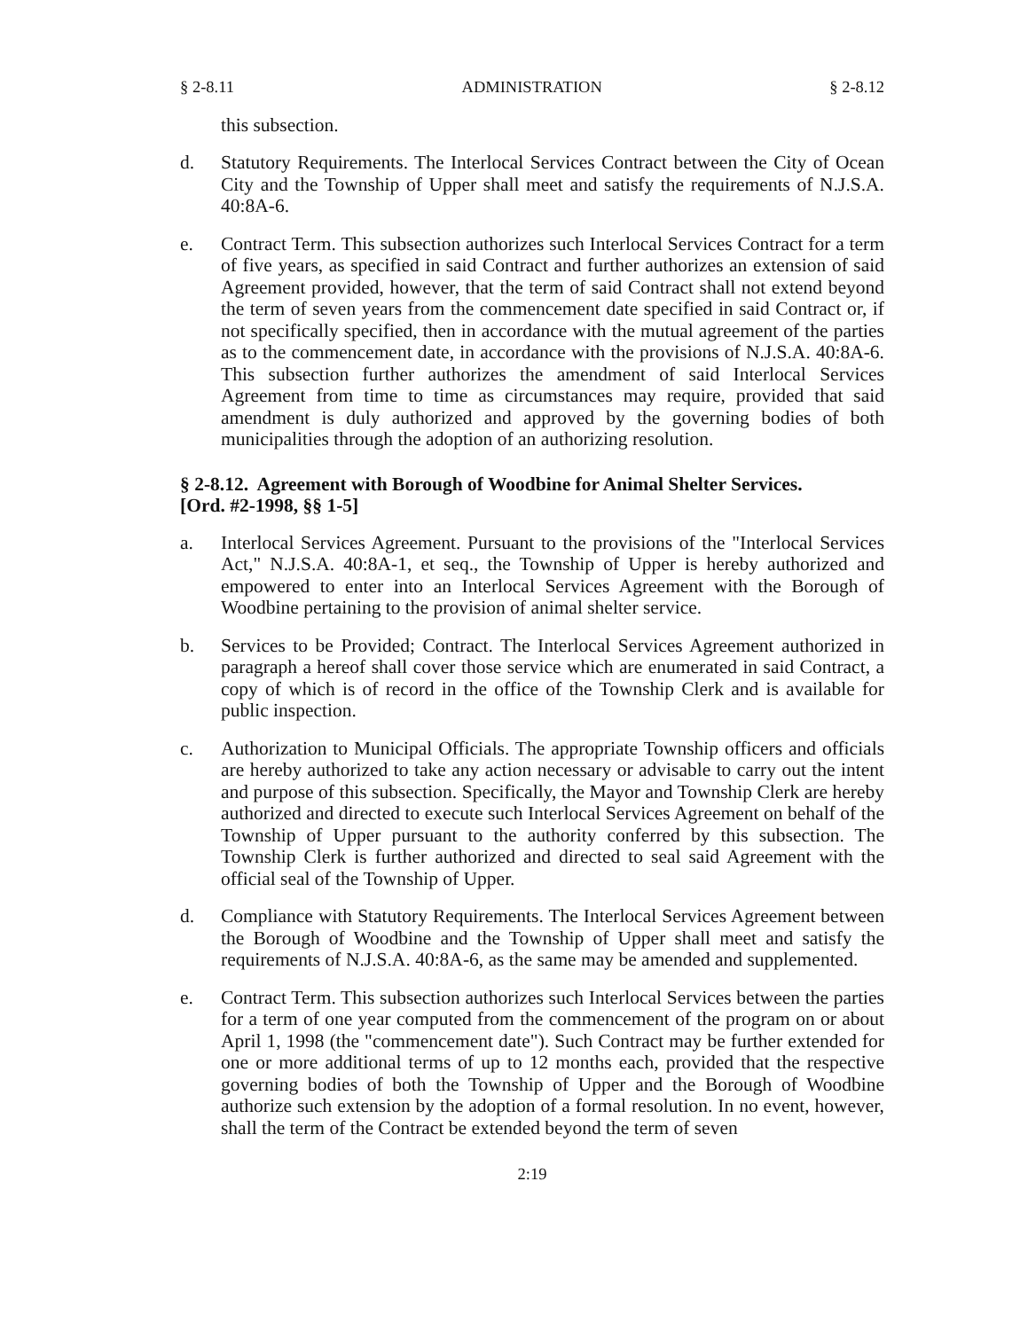§ 2-8.11 ADMINISTRATION § 2-8.12
this subsection.
d. Statutory Requirements. The Interlocal Services Contract between the City of Ocean City and the Township of Upper shall meet and satisfy the requirements of N.J.S.A. 40:8A-6.
e. Contract Term. This subsection authorizes such Interlocal Services Contract for a term of five years, as specified in said Contract and further authorizes an extension of said Agreement provided, however, that the term of said Contract shall not extend beyond the term of seven years from the commencement date specified in said Contract or, if not specifically specified, then in accordance with the mutual agreement of the parties as to the commencement date, in accordance with the provisions of N.J.S.A. 40:8A-6. This subsection further authorizes the amendment of said Interlocal Services Agreement from time to time as circumstances may require, provided that said amendment is duly authorized and approved by the governing bodies of both municipalities through the adoption of an authorizing resolution.
§ 2-8.12. Agreement with Borough of Woodbine for Animal Shelter Services.
[Ord. #2-1998, §§ 1-5]
a. Interlocal Services Agreement. Pursuant to the provisions of the "Interlocal Services Act," N.J.S.A. 40:8A-1, et seq., the Township of Upper is hereby authorized and empowered to enter into an Interlocal Services Agreement with the Borough of Woodbine pertaining to the provision of animal shelter service.
b. Services to be Provided; Contract. The Interlocal Services Agreement authorized in paragraph a hereof shall cover those service which are enumerated in said Contract, a copy of which is of record in the office of the Township Clerk and is available for public inspection.
c. Authorization to Municipal Officials. The appropriate Township officers and officials are hereby authorized to take any action necessary or advisable to carry out the intent and purpose of this subsection. Specifically, the Mayor and Township Clerk are hereby authorized and directed to execute such Interlocal Services Agreement on behalf of the Township of Upper pursuant to the authority conferred by this subsection. The Township Clerk is further authorized and directed to seal said Agreement with the official seal of the Township of Upper.
d. Compliance with Statutory Requirements. The Interlocal Services Agreement between the Borough of Woodbine and the Township of Upper shall meet and satisfy the requirements of N.J.S.A. 40:8A-6, as the same may be amended and supplemented.
e. Contract Term. This subsection authorizes such Interlocal Services between the parties for a term of one year computed from the commencement of the program on or about April 1, 1998 (the "commencement date"). Such Contract may be further extended for one or more additional terms of up to 12 months each, provided that the respective governing bodies of both the Township of Upper and the Borough of Woodbine authorize such extension by the adoption of a formal resolution. In no event, however, shall the term of the Contract be extended beyond the term of seven
2:19